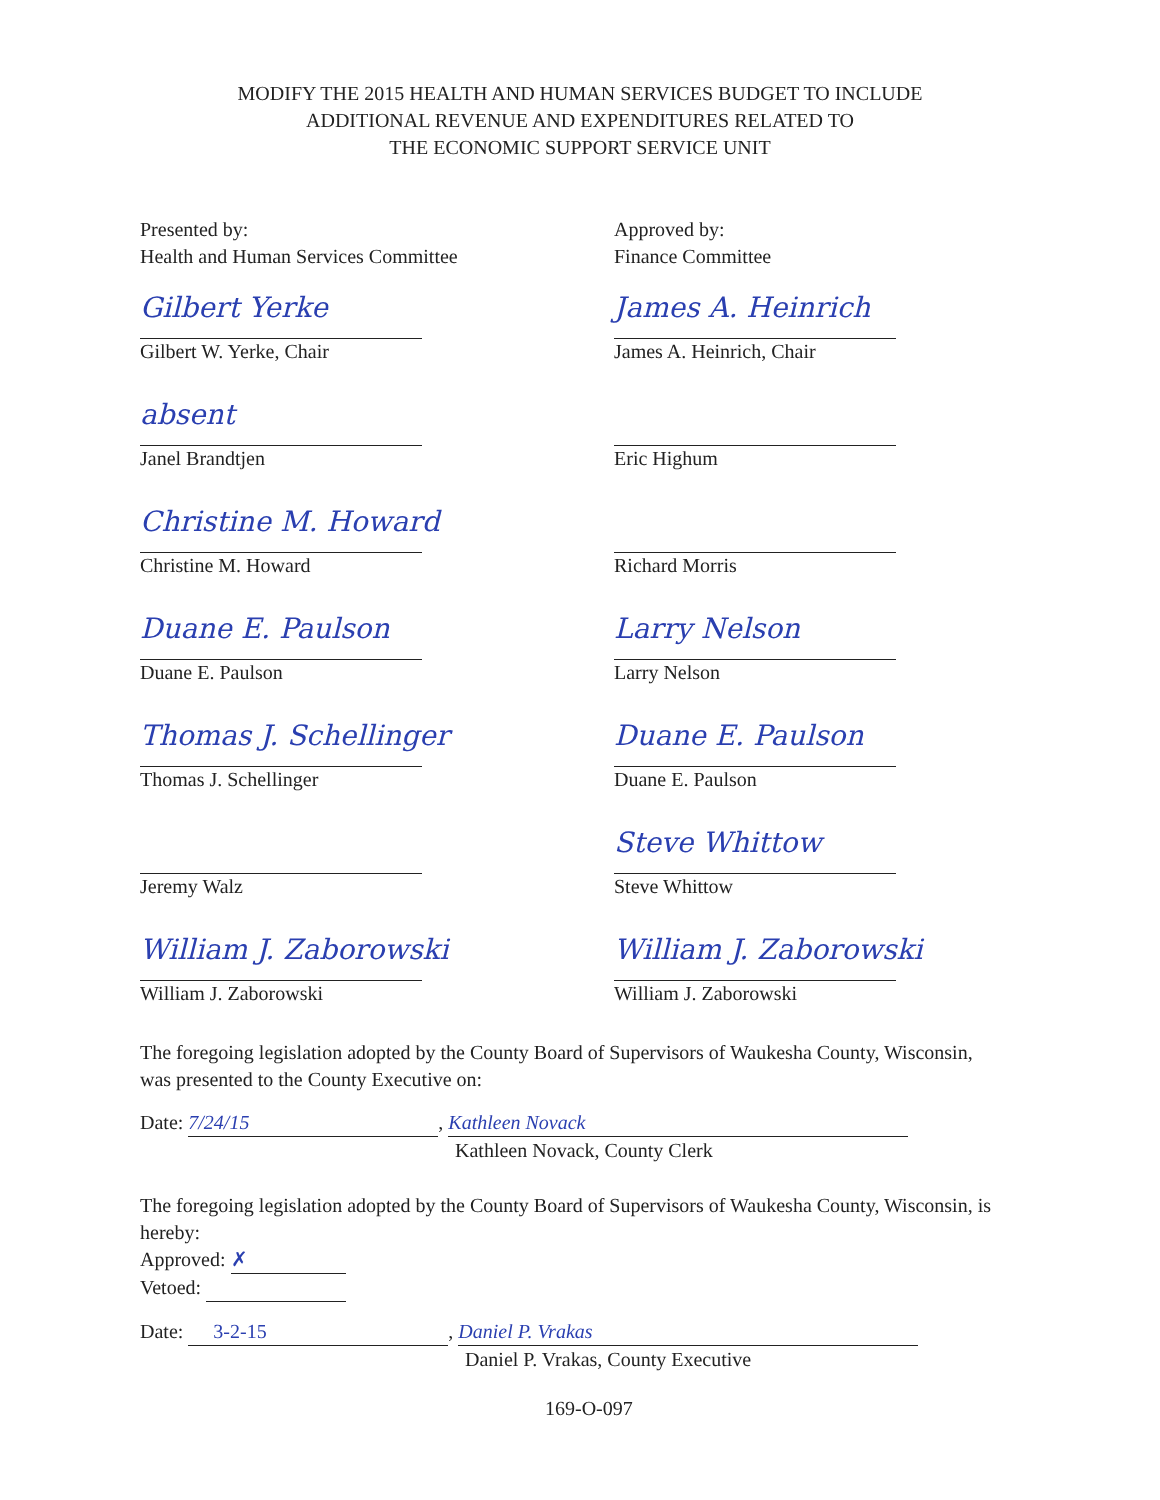MODIFY THE 2015 HEALTH AND HUMAN SERVICES BUDGET TO INCLUDE
ADDITIONAL REVENUE AND EXPENDITURES RELATED TO
THE ECONOMIC SUPPORT SERVICE UNIT
Presented by:
Health and Human Services Committee
Gilbert Yerke
Gilbert W. Yerke, Chair
absent
Janel Brandtjen
Christine M. Howard
Christine M. Howard
Duane E. Paulson
Duane E. Paulson
Thomas J. Schellinger
Thomas J. Schellinger
Jeremy Walz
William J. Zaborowski
William J. Zaborowski
Approved by:
Finance Committee
James A. Heinrich
James A. Heinrich, Chair
Eric Highum
Richard Morris
Larry Nelson
Larry Nelson
Duane E. Paulson
Duane E. Paulson
Steve Whittow
Steve Whittow
William J. Zaborowski
William J. Zaborowski
The foregoing legislation adopted by the County Board of Supervisors of Waukesha County, Wisconsin, was presented to the County Executive on:
Date: 7/24/15, Kathleen Novack
Kathleen Novack, County Clerk
The foregoing legislation adopted by the County Board of Supervisors of Waukesha County, Wisconsin, is hereby:
Approved: ✗
Vetoed:
Date: 3-2-15, Daniel P. Vrakas
Daniel P. Vrakas, County Executive
169-O-097